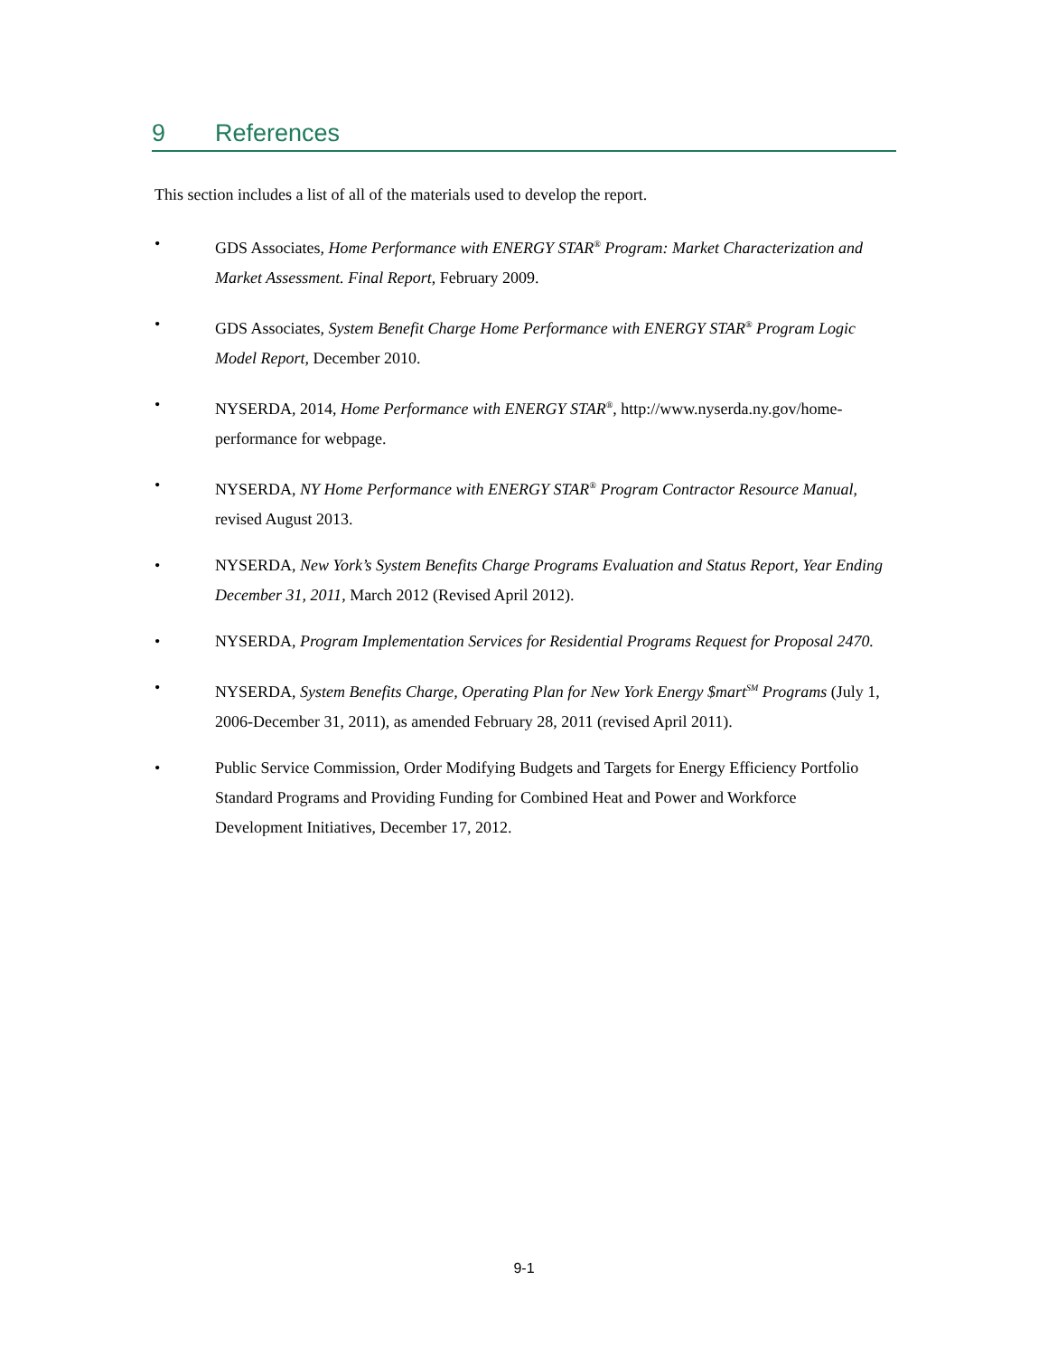9 References
This section includes a list of all of the materials used to develop the report.
• GDS Associates, Home Performance with ENERGY STAR<sup>®</sup> Program: Market Characterization and Market Assessment. Final Report, February 2009.
• GDS Associates, System Benefit Charge Home Performance with ENERGY STAR<sup>®</sup> Program Logic Model Report, December 2010.
• NYSERDA, 2014, Home Performance with ENERGY STAR<sup>®</sup>, http://www.nyserda.ny.gov/home-performance for webpage.
• NYSERDA, NY Home Performance with ENERGY STAR<sup>®</sup> Program Contractor Resource Manual, revised August 2013.
• NYSERDA, New York’s System Benefits Charge Programs Evaluation and Status Report, Year Ending December 31, 2011, March 2012 (Revised April 2012).
• NYSERDA, Program Implementation Services for Residential Programs Request for Proposal 2470.
• NYSERDA, System Benefits Charge, Operating Plan for New York Energy $mart<sup>SM</sup> Programs (July 1, 2006-December 31, 2011), as amended February 28, 2011 (revised April 2011).
• Public Service Commission, Order Modifying Budgets and Targets for Energy Efficiency Portfolio Standard Programs and Providing Funding for Combined Heat and Power and Workforce Development Initiatives, December 17, 2012.
9-1